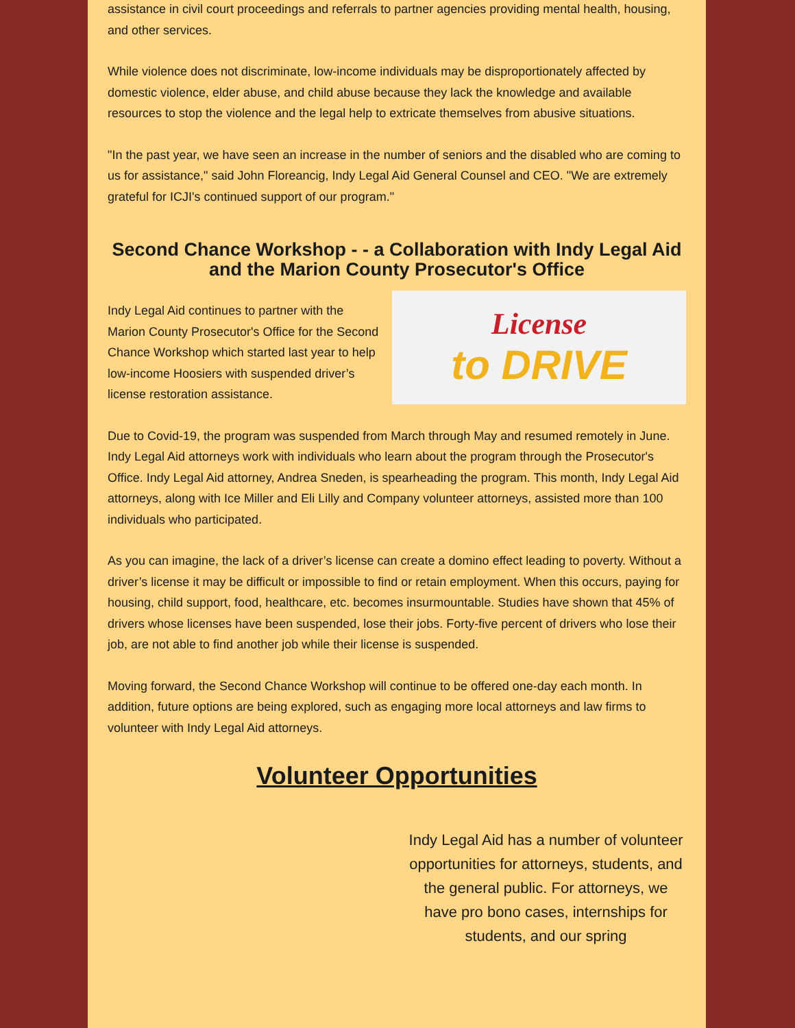assistance in civil court proceedings and referrals to partner agencies providing mental health, housing, and other services.
While violence does not discriminate, low-income individuals may be disproportionately affected by domestic violence, elder abuse, and child abuse because they lack the knowledge and available resources to stop the violence and the legal help to extricate themselves from abusive situations.
"In the past year, we have seen an increase in the number of seniors and the disabled who are coming to us for assistance," said John Floreancig, Indy Legal Aid General Counsel and CEO. "We are extremely grateful for ICJI's continued support of our program."
Second Chance Workshop - - a Collaboration with Indy Legal Aid and the Marion County Prosecutor's Office
Indy Legal Aid continues to partner with the Marion County Prosecutor's Office for the Second Chance Workshop which started last year to help low-income Hoosiers with suspended driver’s license restoration assistance.
License
to DRIVE
Due to Covid-19, the program was suspended from March through May and resumed remotely in June. Indy Legal Aid attorneys work with individuals who learn about the program through the Prosecutor's Office. Indy Legal Aid attorney, Andrea Sneden, is spearheading the program. This month, Indy Legal Aid attorneys, along with Ice Miller and Eli Lilly and Company volunteer attorneys, assisted more than 100 individuals who participated.
As you can imagine, the lack of a driver’s license can create a domino effect leading to poverty. Without a driver’s license it may be difficult or impossible to find or retain employment. When this occurs, paying for housing, child support, food, healthcare, etc. becomes insurmountable. Studies have shown that 45% of drivers whose licenses have been suspended, lose their jobs. Forty-five percent of drivers who lose their job, are not able to find another job while their license is suspended.
Moving forward, the Second Chance Workshop will continue to be offered one-day each month. In addition, future options are being explored, such as engaging more local attorneys and law firms to volunteer with Indy Legal Aid attorneys.
Volunteer Opportunities
Indy Legal Aid has a number of volunteer opportunities for attorneys, students, and the general public. For attorneys, we have pro bono cases, internships for students, and our spring